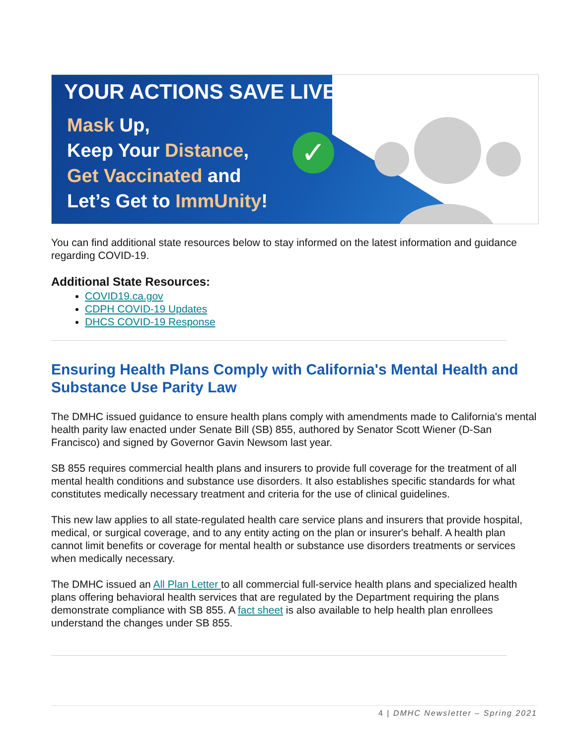✓
YOUR ACTIONS SAVE LIVES
Mask Up,
Keep Your Distance,
Get Vaccinated and
Let’s Get to ImmUnity!
You can find additional state resources below to stay informed on the latest information and guidance regarding COVID-19.
Additional State Resources:
COVID19.ca.gov
CDPH COVID-19 Updates
DHCS COVID-19 Response
Ensuring Health Plans Comply with California's Mental Health and Substance Use Parity Law
The DMHC issued guidance to ensure health plans comply with amendments made to California's mental health parity law enacted under Senate Bill (SB) 855, authored by Senator Scott Wiener (D-San Francisco) and signed by Governor Gavin Newsom last year.
SB 855 requires commercial health plans and insurers to provide full coverage for the treatment of all mental health conditions and substance use disorders. It also establishes specific standards for what constitutes medically necessary treatment and criteria for the use of clinical guidelines.
This new law applies to all state-regulated health care service plans and insurers that provide hospital, medical, or surgical coverage, and to any entity acting on the plan or insurer's behalf. A health plan cannot limit benefits or coverage for mental health or substance use disorders treatments or services when medically necessary.
The DMHC issued an All Plan Letter to all commercial full-service health plans and specialized health plans offering behavioral health services that are regulated by the Department requiring the plans demonstrate compliance with SB 855. A fact sheet is also available to help health plan enrollees understand the changes under SB 855.
4 | DMHC Newsletter – Spring 2021